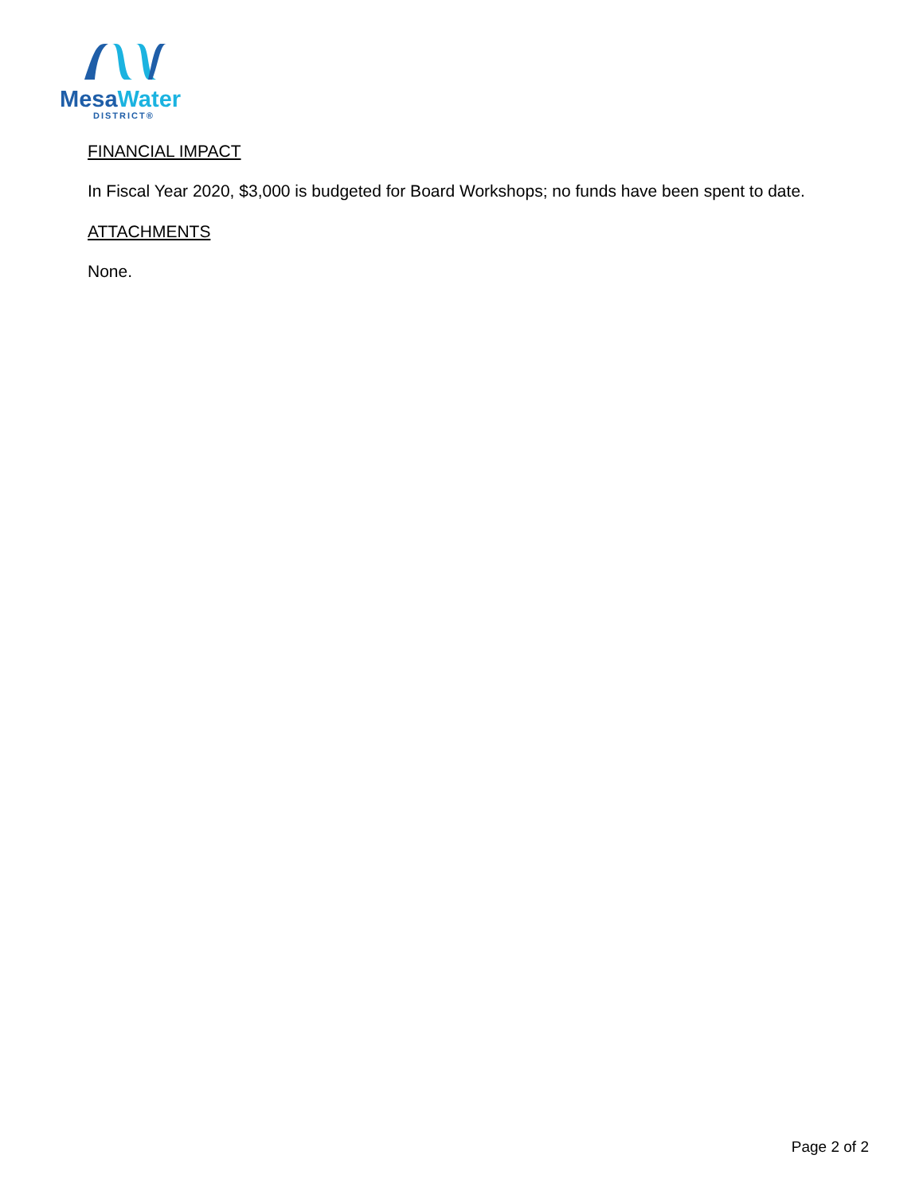Mesa Water
DISTRICT®
FINANCIAL IMPACT
In Fiscal Year 2020, $3,000 is budgeted for Board Workshops; no funds have been spent to date.
ATTACHMENTS
None.
Page 2 of 2